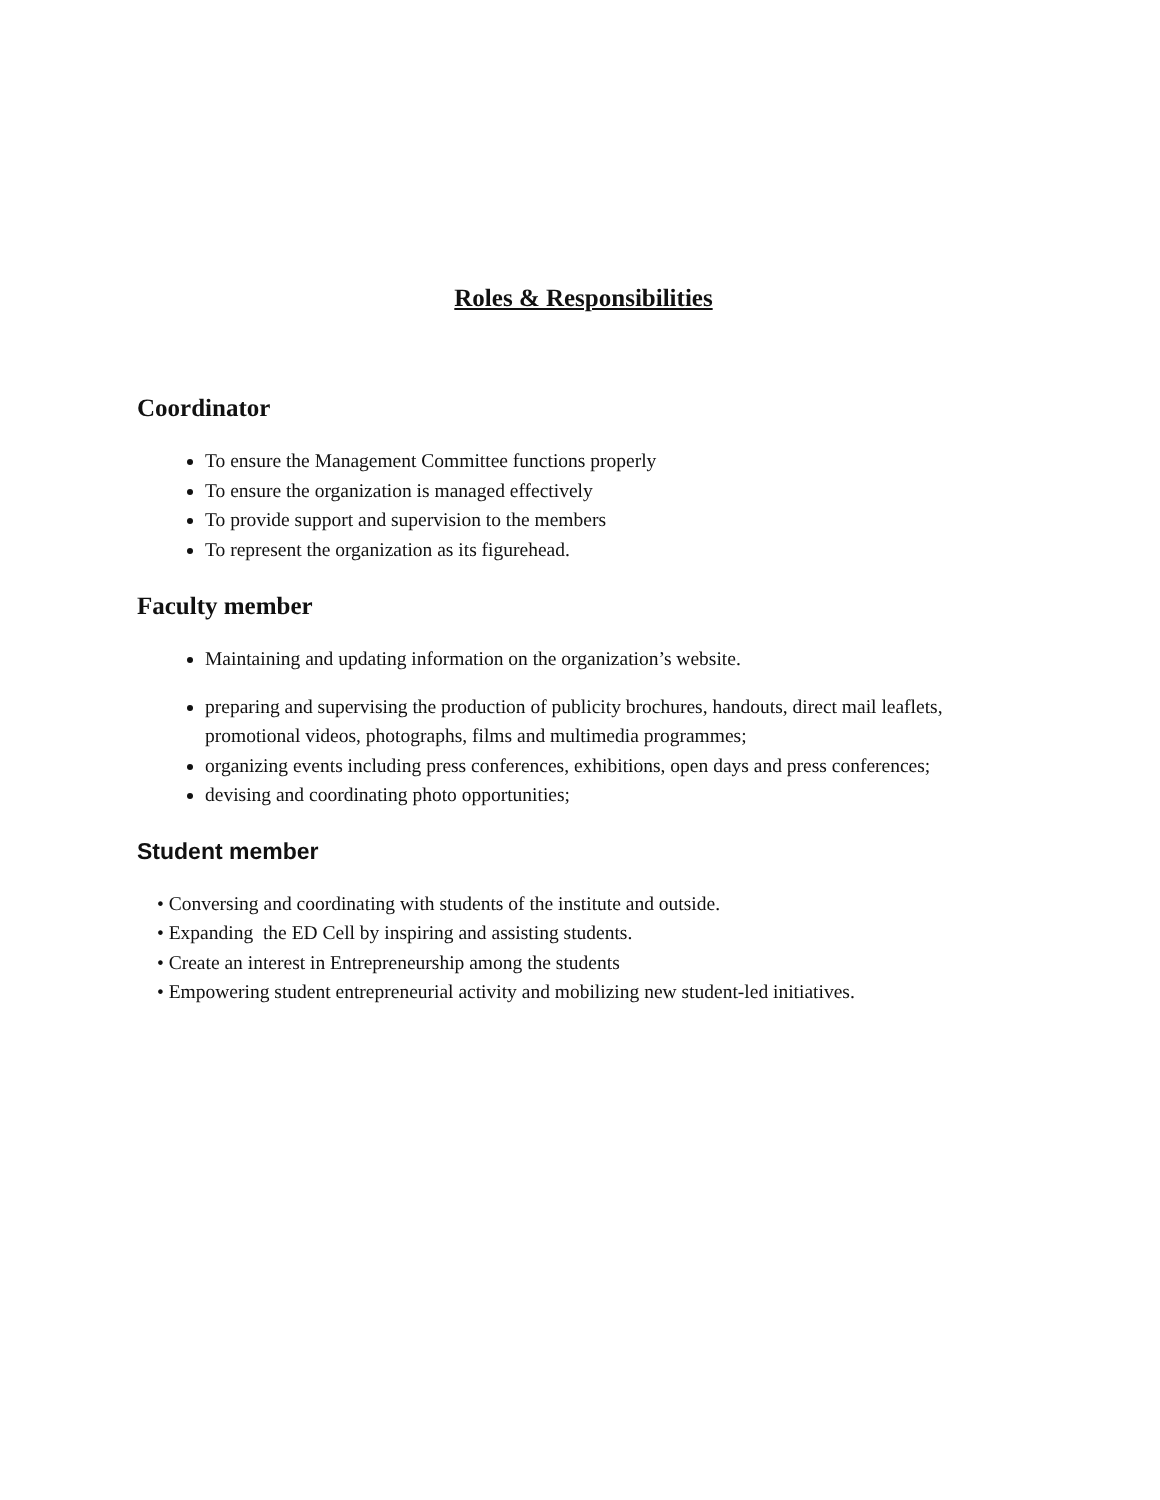Roles & Responsibilities
Coordinator
To ensure the Management Committee functions properly
To ensure the organization is managed effectively
To provide support and supervision to the members
To represent the organization as its figurehead.
Faculty member
Maintaining and updating information on the organization’s website.
preparing and supervising the production of publicity brochures, handouts, direct mail leaflets, promotional videos, photographs, films and multimedia programmes;
organizing events including press conferences, exhibitions, open days and press conferences;
devising and coordinating photo opportunities;
Student member
• Conversing and coordinating with students of the institute and outside.
• Expanding the ED Cell by inspiring and assisting students.
• Create an interest in Entrepreneurship among the students
• Empowering student entrepreneurial activity and mobilizing new student-led initiatives.